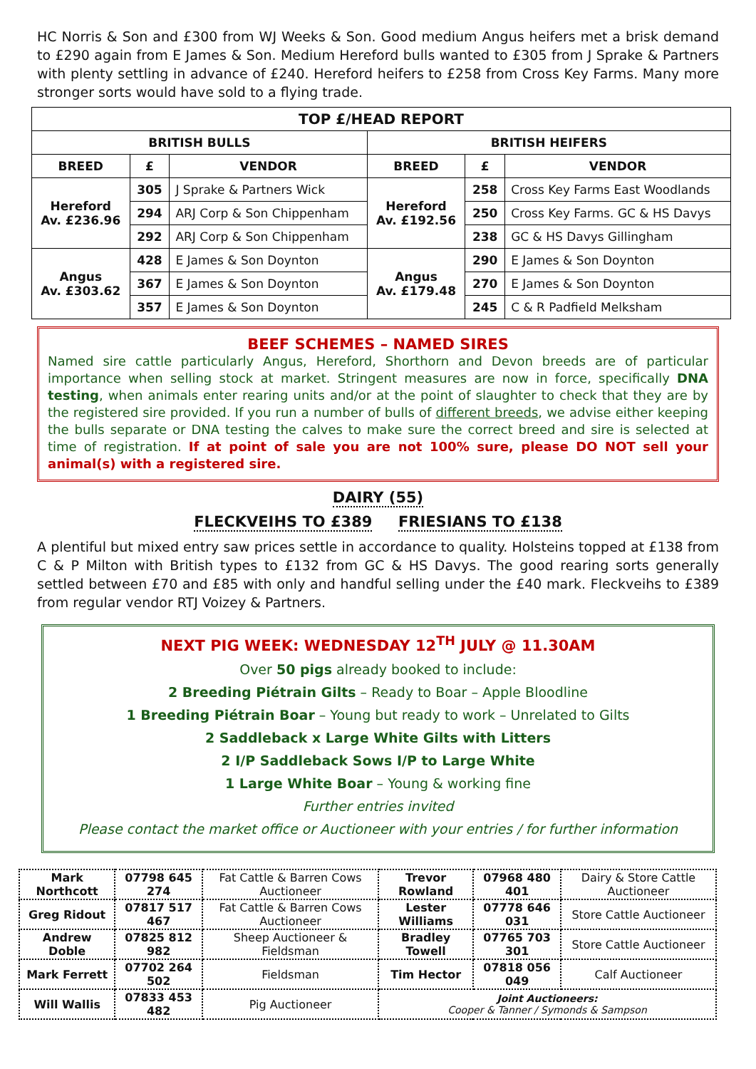HC Norris & Son and £300 from WJ Weeks & Son. Good medium Angus heifers met a brisk demand to £290 again from E James & Son. Medium Hereford bulls wanted to £305 from J Sprake & Partners with plenty settling in advance of £240. Hereford heifers to £258 from Cross Key Farms. Many more stronger sorts would have sold to a flying trade.
| TOP £/HEAD REPORT | | | | | |
| --- | --- | --- | --- | --- | --- |
| BRITISH BULLS | | | BRITISH HEIFERS | | |
| BREED | £ | VENDOR | BREED | £ | VENDOR |
| Hereford Av. £236.96 | 305 | J Sprake & Partners Wick | Hereford Av. £192.56 | 258 | Cross Key Farms East Woodlands |
| | 294 | ARJ Corp & Son Chippenham | | 250 | Cross Key Farms. GC & HS Davys |
| | 292 | ARJ Corp & Son Chippenham | | 238 | GC & HS Davys Gillingham |
| Angus Av. £303.62 | 428 | E James & Son Doynton | Angus Av. £179.48 | 290 | E James & Son Doynton |
| | 367 | E James & Son Doynton | | 270 | E James & Son Doynton |
| | 357 | E James & Son Doynton | | 245 | C & R Padfield Melksham |
BEEF SCHEMES – NAMED SIRES
Named sire cattle particularly Angus, Hereford, Shorthorn and Devon breeds are of particular importance when selling stock at market. Stringent measures are now in force, specifically DNA testing, when animals enter rearing units and/or at the point of slaughter to check that they are by the registered sire provided. If you run a number of bulls of different breeds, we advise either keeping the bulls separate or DNA testing the calves to make sure the correct breed and sire is selected at time of registration. If at point of sale you are not 100% sure, please DO NOT sell your animal(s) with a registered sire.
DAIRY (55)
FLECKVEIHS TO £389 FRIESIANS TO £138
A plentiful but mixed entry saw prices settle in accordance to quality. Holsteins topped at £138 from C & P Milton with British types to £132 from GC & HS Davys. The good rearing sorts generally settled between £70 and £85 with only and handful selling under the £40 mark. Fleckveihs to £389 from regular vendor RTJ Voizey & Partners.
NEXT PIG WEEK: WEDNESDAY 12<sup>TH</sup> JULY @ 11.30AM
Over 50 pigs already booked to include:
2 Breeding Piétrain Gilts – Ready to Boar – Apple Bloodline
1 Breeding Piétrain Boar – Young but ready to work – Unrelated to Gilts
2 Saddleback x Large White Gilts with Litters
2 I/P Saddleback Sows I/P to Large White
1 Large White Boar – Young & working fine
Further entries invited
Please contact the market office or Auctioneer with your entries / for further information
| Mark Northcott | 07798 645 274 | Fat Cattle & Barren Cows Auctioneer | Trevor Rowland | 07968 480 401 | Dairy & Store Cattle Auctioneer |
| Greg Ridout | 07817 517 467 | Fat Cattle & Barren Cows Auctioneer | Lester Williams | 07778 646 031 | Store Cattle Auctioneer |
| Andrew Doble | 07825 812 982 | Sheep Auctioneer & Fieldsman | Bradley Towell | 07765 703 301 | Store Cattle Auctioneer |
| Mark Ferrett | 07702 264 502 | Fieldsman | Tim Hector | 07818 056 049 | Calf Auctioneer |
| Will Wallis | 07833 453 482 | Pig Auctioneer | Joint Auctioneers: Cooper & Tanner / Symonds & Sampson | | |